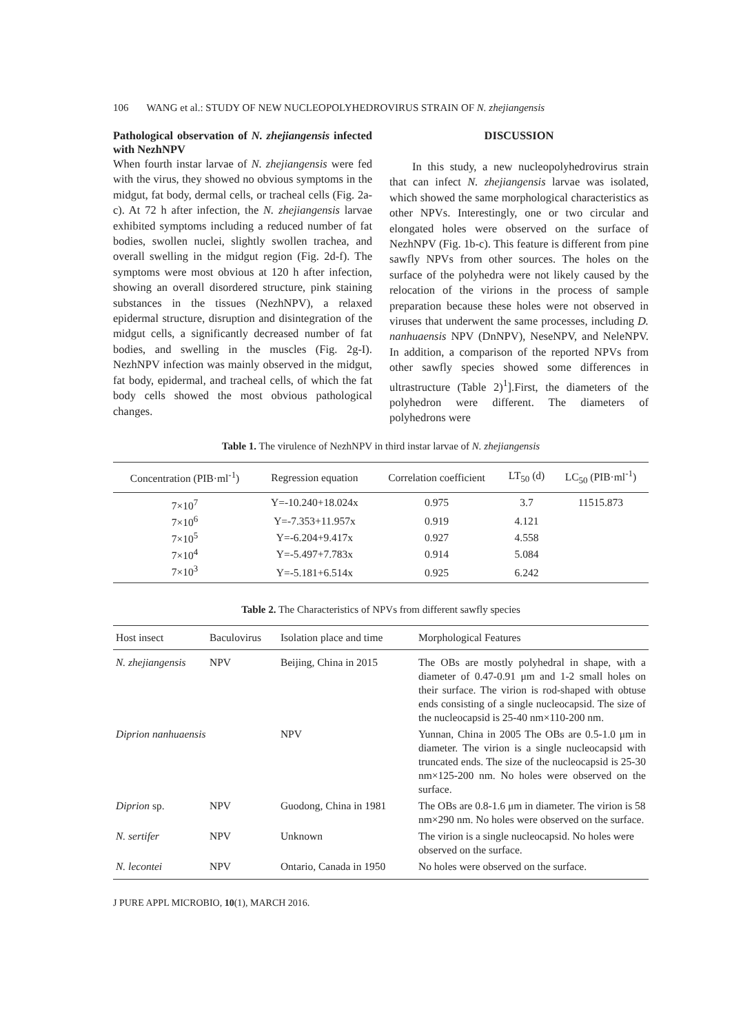106 WANG et al.: STUDY OF NEW NUCLEOPOLYHEDROVIRUS STRAIN OF N. zhejiangensis
Pathological observation of N. zhejiangensis infected with NezhNPV
When fourth instar larvae of N. zhejiangensis were fed with the virus, they showed no obvious symptoms in the midgut, fat body, dermal cells, or tracheal cells (Fig. 2a-c). At 72 h after infection, the N. zhejiangensis larvae exhibited symptoms including a reduced number of fat bodies, swollen nuclei, slightly swollen trachea, and overall swelling in the midgut region (Fig. 2d-f). The symptoms were most obvious at 120 h after infection, showing an overall disordered structure, pink staining substances in the tissues (NezhNPV), a relaxed epidermal structure, disruption and disintegration of the midgut cells, a significantly decreased number of fat bodies, and swelling in the muscles (Fig. 2g-I). NezhNPV infection was mainly observed in the midgut, fat body, epidermal, and tracheal cells, of which the fat body cells showed the most obvious pathological changes.
DISCUSSION
  In this study, a new nucleopolyhedrovirus strain that can infect N. zhejiangensis larvae was isolated, which showed the same morphological characteristics as other NPVs. Interestingly, one or two circular and elongated holes were observed on the surface of NezhNPV (Fig. 1b-c). This feature is different from pine sawfly NPVs from other sources. The holes on the surface of the polyhedra were not likely caused by the relocation of the virions in the process of sample preparation because these holes were not observed in viruses that underwent the same processes, including D. nanhuaensis NPV (DnNPV), NeseNPV, and NeleNPV. In addition, a comparison of the reported NPVs from other sawfly species showed some differences in ultrastructure (Table 2)<sup>1</sup>].First, the diameters of the polyhedron were different. The diameters of polyhedrons were
Table 1. The virulence of NezhNPV in third instar larvae of N. zhejiangensis
| Concentration (PIB·ml<sup>-1</sup>) | Regression equation | Correlation coefficient | LT<sub>50</sub> (d) | LC<sub>50</sub> (PIB·ml<sup>-1</sup>) |
| --- | --- | --- | --- | --- |
| 7×10<sup>7</sup> | Y=-10.240+18.024x | 0.975 | 3.7 | 11515.873 |
| 7×10<sup>6</sup> | Y=-7.353+11.957x | 0.919 | 4.121 | |
| 7×10<sup>5</sup> | Y=-6.204+9.417x | 0.927 | 4.558 | |
| 7×10<sup>4</sup> | Y=-5.497+7.783x | 0.914 | 5.084 | |
| 7×10<sup>3</sup> | Y=-5.181+6.514x | 0.925 | 6.242 | |
Table 2. The Characteristics of NPVs from different sawfly species
| Host insect | Baculovirus | Isolation place and time | Morphological Features |
| --- | --- | --- | --- |
| N. zhejiangensis | NPV | Beijing, China in 2015 | The OBs are mostly polyhedral in shape, with a diameter of 0.47-0.91 μm and 1-2 small holes on their surface. The virion is rod-shaped with obtuse ends consisting of a single nucleocapsid. The size of the nucleocapsid is 25-40 nm×110-200 nm. |
| Diprion nanhuaensis | | NPV | Yunnan, China in 2005 The OBs are 0.5-1.0 μm in diameter. The virion is a single nucleocapsid with truncated ends. The size of the nucleocapsid is 25-30 nm×125-200 nm. No holes were observed on the surface. |
| Diprion sp. | NPV | Guodong, China in 1981 | The OBs are 0.8-1.6 μm in diameter. The virion is 58 nm×290 nm. No holes were observed on the surface. |
| N. sertifer | NPV | Unknown | The virion is a single nucleocapsid. No holes were observed on the surface. |
| N. lecontei | NPV | Ontario, Canada in 1950 | No holes were observed on the surface. |
J PURE APPL MICROBIO, 10(1), MARCH 2016.